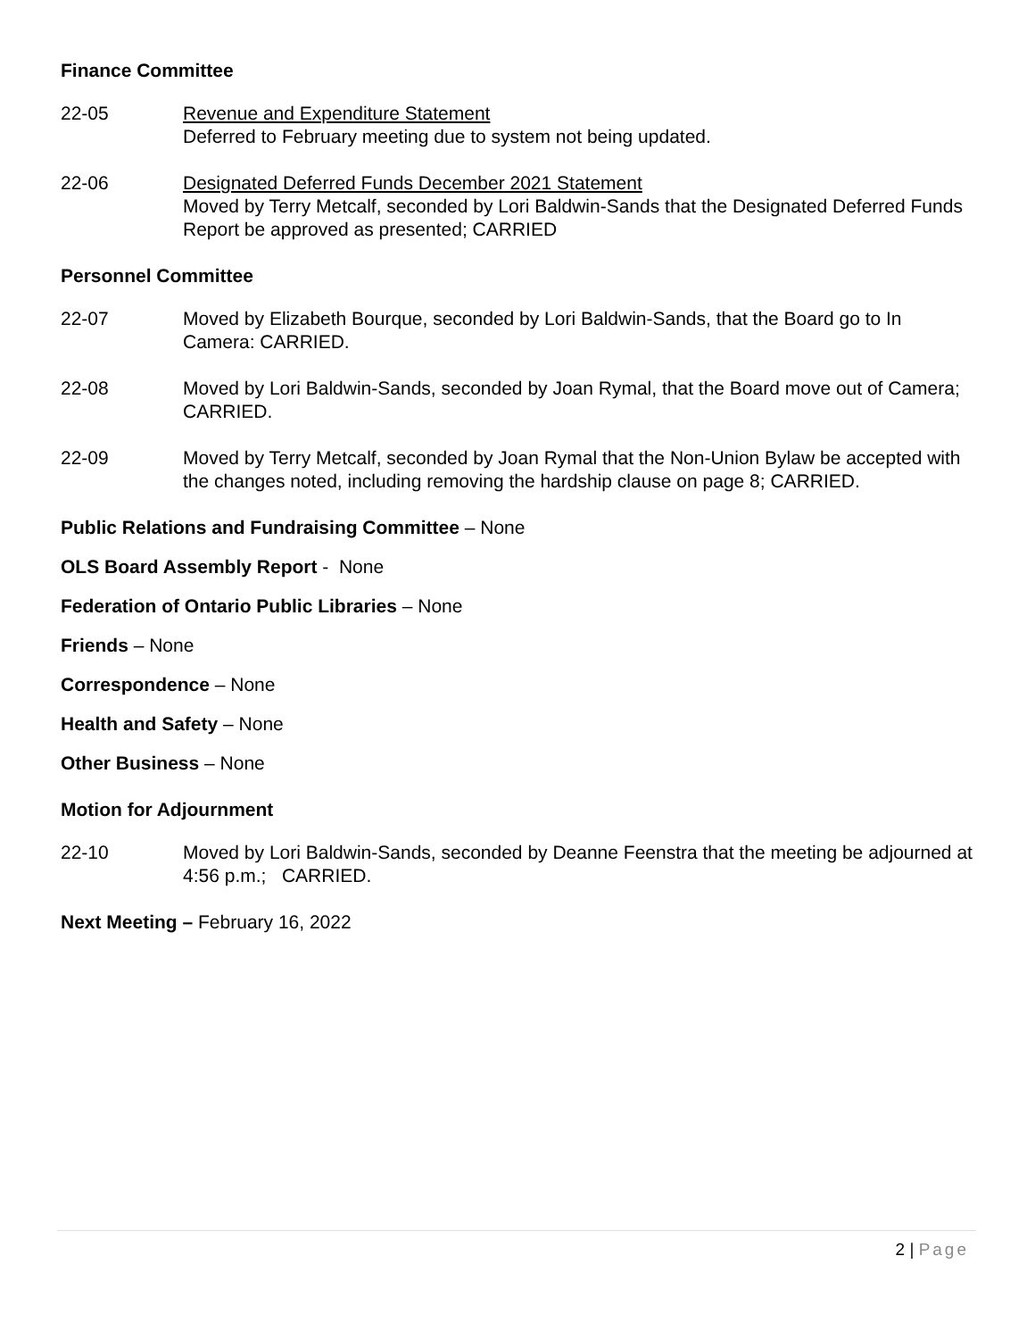Finance Committee
22-05 Revenue and Expenditure Statement
Deferred to February meeting due to system not being updated.
22-06 Designated Deferred Funds December 2021 Statement
Moved by Terry Metcalf, seconded by Lori Baldwin-Sands that the Designated Deferred Funds Report be approved as presented; CARRIED
Personnel Committee
22-07 Moved by Elizabeth Bourque, seconded by Lori Baldwin-Sands, that the Board go to In Camera: CARRIED.
22-08 Moved by Lori Baldwin-Sands, seconded by Joan Rymal, that the Board move out of Camera; CARRIED.
22-09 Moved by Terry Metcalf, seconded by Joan Rymal that the Non-Union Bylaw be accepted with the changes noted, including removing the hardship clause on page 8; CARRIED.
Public Relations and Fundraising Committee – None
OLS Board Assembly Report - None
Federation of Ontario Public Libraries – None
Friends – None
Correspondence – None
Health and Safety – None
Other Business – None
Motion for Adjournment
22-10 Moved by Lori Baldwin-Sands, seconded by Deanne Feenstra that the meeting be adjourned at 4:56 p.m.; CARRIED.
Next Meeting – February 16, 2022
2 | Page